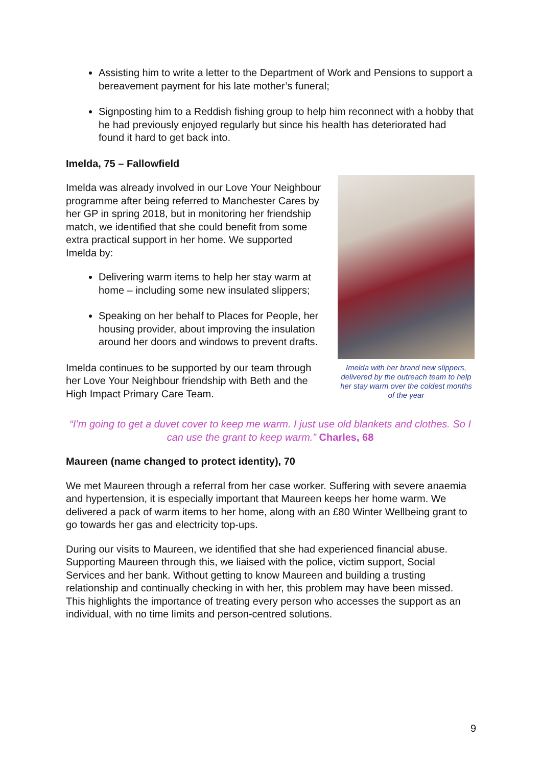Assisting him to write a letter to the Department of Work and Pensions to support a bereavement payment for his late mother’s funeral;
Signposting him to a Reddish fishing group to help him reconnect with a hobby that he had previously enjoyed regularly but since his health has deteriorated had found it hard to get back into.
Imelda, 75 – Fallowfield
Imelda was already involved in our Love Your Neighbour programme after being referred to Manchester Cares by her GP in spring 2018, but in monitoring her friendship match, we identified that she could benefit from some extra practical support in her home. We supported Imelda by:
Delivering warm items to help her stay warm at home – including some new insulated slippers;
Speaking on her behalf to Places for People, her housing provider, about improving the insulation around her doors and windows to prevent drafts.
Imelda continues to be supported by our team through her Love Your Neighbour friendship with Beth and the High Impact Primary Care Team.
Imelda with her brand new slippers, delivered by the outreach team to help her stay warm over the coldest months of the year
“I’m going to get a duvet cover to keep me warm. I just use old blankets and clothes. So I can use the grant to keep warm.” Charles, 68
Maureen (name changed to protect identity), 70
We met Maureen through a referral from her case worker. Suffering with severe anaemia and hypertension, it is especially important that Maureen keeps her home warm. We delivered a pack of warm items to her home, along with an £80 Winter Wellbeing grant to go towards her gas and electricity top-ups.
During our visits to Maureen, we identified that she had experienced financial abuse. Supporting Maureen through this, we liaised with the police, victim support, Social Services and her bank. Without getting to know Maureen and building a trusting relationship and continually checking in with her, this problem may have been missed. This highlights the importance of treating every person who accesses the support as an individual, with no time limits and person-centred solutions.
9